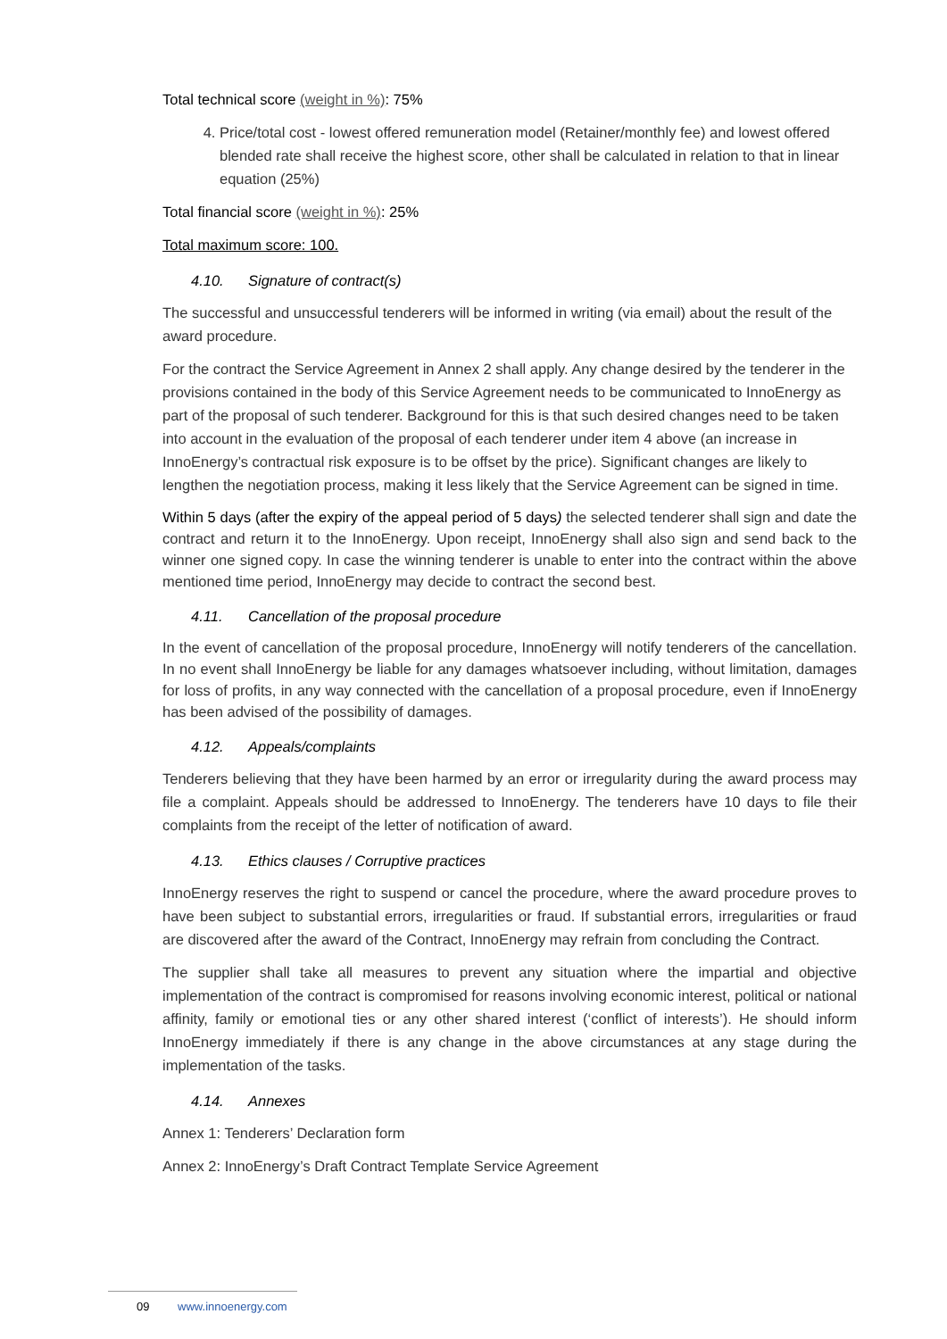Total technical score (weight in %): 75%
4. Price/total cost - lowest offered remuneration model (Retainer/monthly fee) and lowest offered blended rate shall receive the highest score, other shall be calculated in relation to that in linear equation (25%)
Total financial score (weight in %): 25%
Total maximum score: 100.
4.10. Signature of contract(s)
The successful and unsuccessful tenderers will be informed in writing (via email) about the result of the award procedure.
For the contract the Service Agreement in Annex 2 shall apply. Any change desired by the tenderer in the provisions contained in the body of this Service Agreement needs to be communicated to InnoEnergy as part of the proposal of such tenderer. Background for this is that such desired changes need to be taken into account in the evaluation of the proposal of each tenderer under item 4 above (an increase in InnoEnergy’s contractual risk exposure is to be offset by the price). Significant changes are likely to lengthen the negotiation process, making it less likely that the Service Agreement can be signed in time.
Within 5 days (after the expiry of the appeal period of 5 days) the selected tenderer shall sign and date the contract and return it to the InnoEnergy. Upon receipt, InnoEnergy shall also sign and send back to the winner one signed copy. In case the winning tenderer is unable to enter into the contract within the above mentioned time period, InnoEnergy may decide to contract the second best.
4.11. Cancellation of the proposal procedure
In the event of cancellation of the proposal procedure, InnoEnergy will notify tenderers of the cancellation. In no event shall InnoEnergy be liable for any damages whatsoever including, without limitation, damages for loss of profits, in any way connected with the cancellation of a proposal procedure, even if InnoEnergy has been advised of the possibility of damages.
4.12. Appeals/complaints
Tenderers believing that they have been harmed by an error or irregularity during the award process may file a complaint. Appeals should be addressed to InnoEnergy. The tenderers have 10 days to file their complaints from the receipt of the letter of notification of award.
4.13. Ethics clauses / Corruptive practices
InnoEnergy reserves the right to suspend or cancel the procedure, where the award procedure proves to have been subject to substantial errors, irregularities or fraud. If substantial errors, irregularities or fraud are discovered after the award of the Contract, InnoEnergy may refrain from concluding the Contract.
The supplier shall take all measures to prevent any situation where the impartial and objective implementation of the contract is compromised for reasons involving economic interest, political or national affinity, family or emotional ties or any other shared interest (‘conflict of interests’). He should inform InnoEnergy immediately if there is any change in the above circumstances at any stage during the implementation of the tasks.
4.14. Annexes
Annex 1: Tenderers’ Declaration form
Annex 2: InnoEnergy’s Draft Contract Template Service Agreement
09 www.innoenergy.com